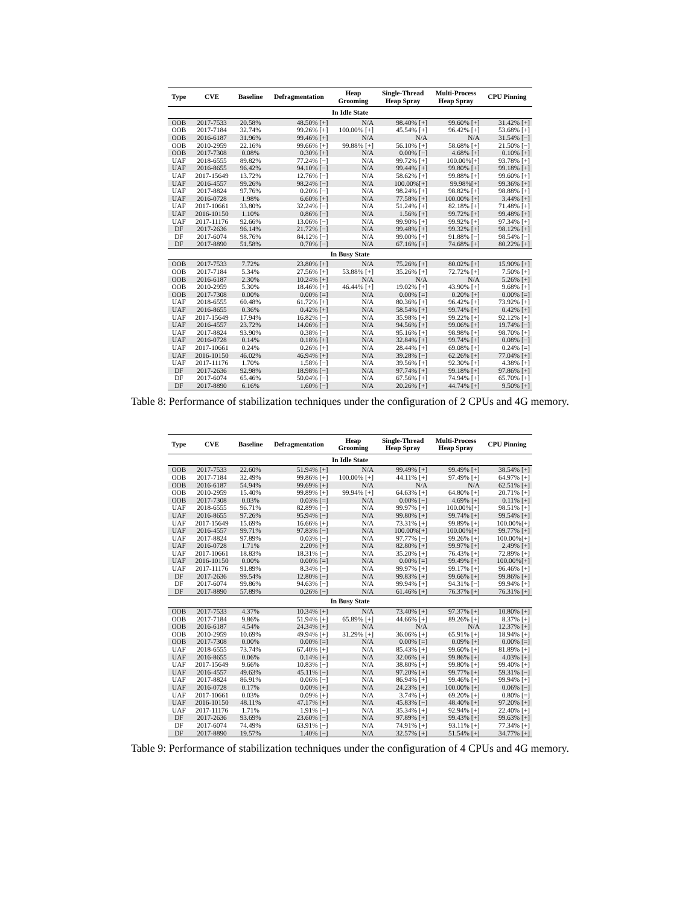| Type | CVE | Baseline | Defragmentation | Heap Grooming | Single-Thread Heap Spray | Multi-Process Heap Spray | CPU Pinning |
| --- | --- | --- | --- | --- | --- | --- | --- |
| In Idle State | | | | | | | |
| OOB | 2017-7533 | 20.58% | 48.50% [+] | N/A | 98.40% [+] | 99.60% [+] | 31.42% [+] |
| OOB | 2017-7184 | 32.74% | 99.26% [+] | 100.00% [+] | 45.54% [+] | 96.42% [+] | 53.68% [+] |
| OOB | 2016-6187 | 31.96% | 99.46% [+] | N/A | N/A | N/A | 31.54% [−] |
| OOB | 2010-2959 | 22.16% | 99.66% [+] | 99.88% [+] | 56.10% [+] | 58.68% [+] | 21.50% [−] |
| OOB | 2017-7308 | 0.08% | 0.30% [+] | N/A | 0.00% [−] | 4.68% [+] | 0.10% [+] |
| UAF | 2018-6555 | 89.82% | 77.24% [−] | N/A | 99.72% [+] | 100.00%[+] | 93.78% [+] |
| UAF | 2016-8655 | 96.42% | 94.10% [−] | N/A | 99.44% [+] | 99.80% [+] | 99.18% [+] |
| UAF | 2017-15649 | 13.72% | 12.76% [−] | N/A | 58.62% [+] | 99.88% [+] | 99.60% [+] |
| UAF | 2016-4557 | 99.26% | 98.24% [−] | N/A | 100.00%[+] | 99.98%[+] | 99.36% [+] |
| UAF | 2017-8824 | 97.76% | 0.20% [−] | N/A | 98.24% [+] | 98.82% [+] | 98.88% [+] |
| UAF | 2016-0728 | 1.98% | 6.60% [+] | N/A | 77.58% [+] | 100.00% [+] | 3.44% [+] |
| UAF | 2017-10661 | 33.80% | 32.24% [−] | N/A | 51.24% [+] | 82.18% [+] | 71.48% [+] |
| UAF | 2016-10150 | 1.10% | 0.86% [−] | N/A | 1.56% [+] | 99.72% [+] | 99.48% [+] |
| UAF | 2017-11176 | 92.66% | 13.06% [−] | N/A | 99.90% [+] | 99.92% [+] | 97.34% [+] |
| DF | 2017-2636 | 96.14% | 21.72% [−] | N/A | 99.48% [+] | 99.32% [+] | 98.12% [+] |
| DF | 2017-6074 | 98.76% | 84.12% [−] | N/A | 99.00% [+] | 91.88% [−] | 98.54% [−] |
| DF | 2017-8890 | 51.58% | 0.70% [−] | N/A | 67.16% [+] | 74.68% [+] | 80.22% [+] |
| In Busy State | | | | | | | |
| OOB | 2017-7533 | 7.72% | 23.80% [+] | N/A | 75.26% [+] | 80.02% [+] | 15.90% [+] |
| OOB | 2017-7184 | 5.34% | 27.56% [+] | 53.88% [+] | 35.26% [+] | 72.72% [+] | 7.50% [+] |
| OOB | 2016-6187 | 2.30% | 10.24% [+] | N/A | N/A | N/A | 5.26% [+] |
| OOB | 2010-2959 | 5.30% | 18.46% [+] | 46.44% [+] | 19.02% [+] | 43.90% [+] | 9.68% [+] |
| OOB | 2017-7308 | 0.00% | 0.00% [=] | N/A | 0.00% [=] | 0.20% [+] | 0.00% [=] |
| UAF | 2018-6555 | 60.48% | 61.72% [+] | N/A | 80.36% [+] | 96.42% [+] | 73.92% [+] |
| UAF | 2016-8655 | 0.36% | 0.42% [+] | N/A | 58.54% [+] | 99.74% [+] | 0.42% [+] |
| UAF | 2017-15649 | 17.94% | 16.82% [−] | N/A | 35.98% [+] | 99.22% [+] | 92.12% [+] |
| UAF | 2016-4557 | 23.72% | 14.06% [−] | N/A | 94.56% [+] | 99.06% [+] | 19.74% [−] |
| UAF | 2017-8824 | 93.90% | 0.38% [−] | N/A | 95.16% [+] | 98.98% [+] | 98.70% [+] |
| UAF | 2016-0728 | 0.14% | 0.18% [+] | N/A | 32.84% [+] | 99.74% [+] | 0.08% [−] |
| UAF | 2017-10661 | 0.24% | 0.26% [+] | N/A | 28.44% [+] | 69.08% [+] | 0.24% [=] |
| UAF | 2016-10150 | 46.02% | 46.94% [+] | N/A | 39.28% [−] | 62.26% [+] | 77.04% [+] |
| UAF | 2017-11176 | 1.70% | 1.58% [−] | N/A | 39.56% [+] | 92.30% [+] | 4.38% [+] |
| DF | 2017-2636 | 92.98% | 18.98% [−] | N/A | 97.74% [+] | 99.18% [+] | 97.86% [+] |
| DF | 2017-6074 | 65.46% | 50.04% [−] | N/A | 67.56% [+] | 74.94% [+] | 65.70% [+] |
| DF | 2017-8890 | 6.16% | 1.60% [−] | N/A | 20.26% [+] | 44.74% [+] | 9.50% [+] |
Table 8: Performance of stabilization techniques under the configuration of 2 CPUs and 4G memory.
| Type | CVE | Baseline | Defragmentation | Heap Grooming | Single-Thread Heap Spray | Multi-Process Heap Spray | CPU Pinning |
| --- | --- | --- | --- | --- | --- | --- | --- |
| In Idle State | | | | | | | |
| OOB | 2017-7533 | 22.60% | 51.94% [+] | N/A | 99.49% [+] | 99.49% [+] | 38.54% [+] |
| OOB | 2017-7184 | 32.49% | 99.86% [+] | 100.00% [+] | 44.11% [+] | 97.49% [+] | 64.97% [+] |
| OOB | 2016-6187 | 54.94% | 99.69% [+] | N/A | N/A | N/A | 62.51% [+] |
| OOB | 2010-2959 | 15.40% | 99.89% [+] | 99.94% [+] | 64.63% [+] | 64.80% [+] | 20.71% [+] |
| OOB | 2017-7308 | 0.03% | 0.03% [=] | N/A | 0.00% [−] | 4.69% [+] | 0.11% [+] |
| UAF | 2018-6555 | 96.71% | 82.89% [−] | N/A | 99.97% [+] | 100.00%[+] | 98.51% [+] |
| UAF | 2016-8655 | 97.26% | 95.94% [−] | N/A | 99.80% [+] | 99.74% [+] | 99.54% [+] |
| UAF | 2017-15649 | 15.69% | 16.66% [+] | N/A | 73.31% [+] | 99.89% [+] | 100.00%[+] |
| UAF | 2016-4557 | 99.71% | 97.83% [−] | N/A | 100.00%[+] | 100.00%[+] | 99.77% [+] |
| UAF | 2017-8824 | 97.89% | 0.03% [−] | N/A | 97.77% [−] | 99.26% [+] | 100.00%[+] |
| UAF | 2016-0728 | 1.71% | 2.20% [+] | N/A | 82.80% [+] | 99.97% [+] | 2.49% [+] |
| UAF | 2017-10661 | 18.83% | 18.31% [−] | N/A | 35.20% [+] | 76.43% [+] | 72.89% [+] |
| UAF | 2016-10150 | 0.00% | 0.00% [=] | N/A | 0.00% [=] | 99.49% [+] | 100.00%[+] |
| UAF | 2017-11176 | 91.89% | 8.34% [−] | N/A | 99.97% [+] | 99.17% [+] | 96.46% [+] |
| DF | 2017-2636 | 99.54% | 12.80% [−] | N/A | 99.83% [+] | 99.66% [+] | 99.86% [+] |
| DF | 2017-6074 | 99.86% | 94.63% [−] | N/A | 99.94% [+] | 94.31% [−] | 99.94% [+] |
| DF | 2017-8890 | 57.89% | 0.26% [−] | N/A | 61.46% [+] | 76.37% [+] | 76.31% [+] |
| In Busy State | | | | | | | |
| OOB | 2017-7533 | 4.37% | 10.34% [+] | N/A | 73.40% [+] | 97.37% [+] | 10.80% [+] |
| OOB | 2017-7184 | 9.86% | 51.94% [+] | 65.89% [+] | 44.66% [+] | 89.26% [+] | 8.37% [+] |
| OOB | 2016-6187 | 4.54% | 24.34% [+] | N/A | N/A | N/A | 12.37% [+] |
| OOB | 2010-2959 | 10.69% | 49.94% [+] | 31.29% [+] | 36.06% [+] | 65.91% [+] | 18.94% [+] |
| OOB | 2017-7308 | 0.00% | 0.00% [=] | N/A | 0.00% [=] | 0.09% [+] | 0.00% [=] |
| UAF | 2018-6555 | 73.74% | 67.40% [+] | N/A | 85.43% [+] | 99.60% [+] | 81.89% [+] |
| UAF | 2016-8655 | 0.06% | 0.14% [+] | N/A | 32.06% [+] | 99.86% [+] | 4.03% [+] |
| UAF | 2017-15649 | 9.66% | 10.83% [−] | N/A | 38.80% [+] | 99.80% [+] | 99.40% [+] |
| UAF | 2016-4557 | 49.63% | 45.11% [−] | N/A | 97.20% [+] | 99.77% [+] | 59.31% [−] |
| UAF | 2017-8824 | 86.91% | 0.06% [−] | N/A | 86.94% [+] | 99.46% [+] | 99.94% [+] |
| UAF | 2016-0728 | 0.17% | 0.00% [+] | N/A | 24.23% [+] | 100.00% [+] | 0.06% [−] |
| UAF | 2017-10661 | 0.03% | 0.09% [+] | N/A | 3.74% [+] | 69.20% [+] | 0.80% [=] |
| UAF | 2016-10150 | 48.11% | 47.17% [+] | N/A | 45.83% [−] | 48.40% [+] | 97.20% [+] |
| UAF | 2017-11176 | 1.71% | 1.91% [−] | N/A | 35.34% [+] | 92.94% [+] | 22.40% [+] |
| DF | 2017-2636 | 93.69% | 23.60% [−] | N/A | 97.89% [+] | 99.43% [+] | 99.63% [+] |
| DF | 2017-6074 | 74.49% | 63.91% [−] | N/A | 74.91% [+] | 93.11% [+] | 77.34% [+] |
| DF | 2017-8890 | 19.57% | 1.40% [−] | N/A | 32.57% [+] | 51.54% [+] | 34.77% [+] |
Table 9: Performance of stabilization techniques under the configuration of 4 CPUs and 4G memory.